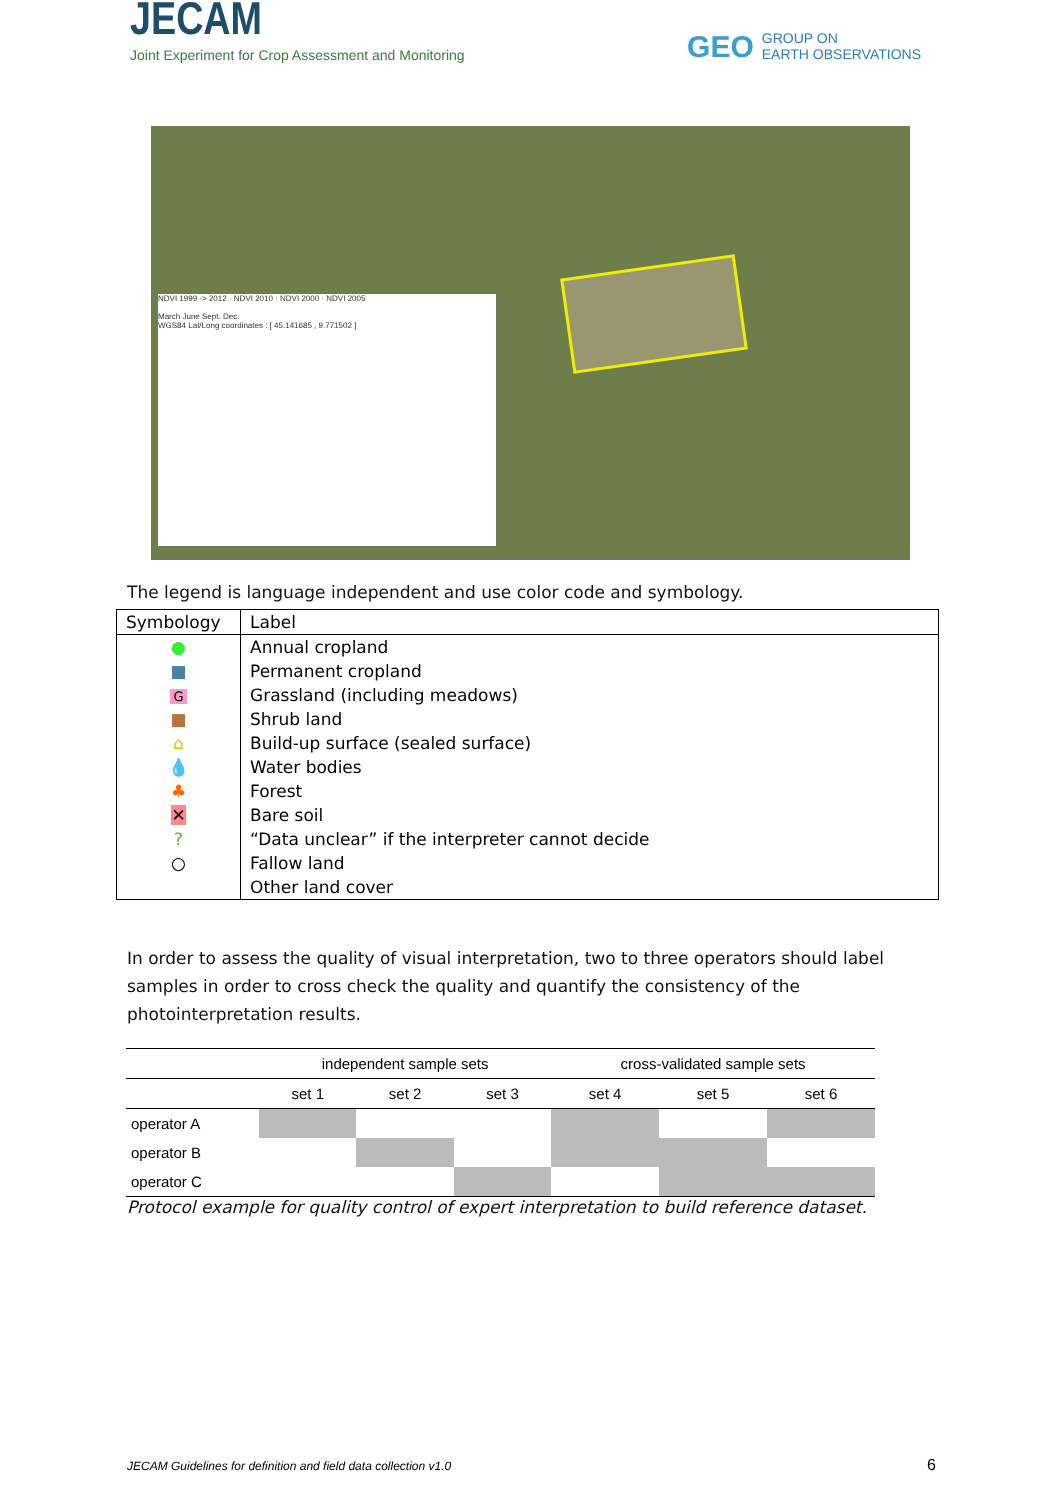JECAM
Joint Experiment for Crop Assessment and Monitoring
GEO GROUP ON
EARTH OBSERVATIONS
NDVI 1999 -> 2012 · NDVI 2010 · NDVI 2000 · NDVI 2005
March June Sept. Dec.
WGS84 Lat/Long coordinates : [ 45.141685 , 9.771502 ]
The legend is language independent and use color code and symbology.
| Symbology | Label |
| ● | Annual cropland |
| ■ | Permanent cropland |
| G | Grassland (including meadows) |
| ■ | Shrub land |
| ⌂ | Build-up surface (sealed surface) |
| 💧 | Water bodies |
| ♣ | Forest |
| ✕ | Bare soil |
| ? | “Data unclear” if the interpreter cannot decide |
| ○ | Fallow land |
| | Other land cover |
In order to assess the quality of visual interpretation, two to three operators should label samples in order to cross check the quality and quantify the consistency of the photointerpretation results.
| | independent sample sets | | | cross-validated sample sets | | |
| --- | --- | --- | --- | --- | --- | --- |
| | set 1 | set 2 | set 3 | set 4 | set 5 | set 6 |
| operator A | | | | | | |
| operator B | | | | | | |
| operator C | | | | | | |
Protocol example for quality control of expert interpretation to build reference dataset.
JECAM Guidelines for definition and field data collection v1.0 6